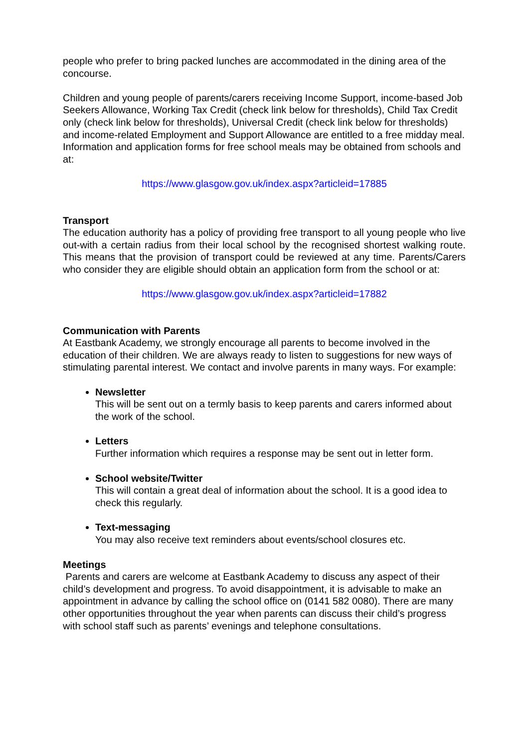people who prefer to bring packed lunches are accommodated in the dining area of the concourse.
Children and young people of parents/carers receiving Income Support, income-based Job Seekers Allowance, Working Tax Credit (check link below for thresholds), Child Tax Credit only (check link below for thresholds), Universal Credit (check link below for thresholds) and income-related Employment and Support Allowance are entitled to a free midday meal. Information and application forms for free school meals may be obtained from schools and at:
https://www.glasgow.gov.uk/index.aspx?articleid=17885
Transport
The education authority has a policy of providing free transport to all young people who live out-with a certain radius from their local school by the recognised shortest walking route. This means that the provision of transport could be reviewed at any time. Parents/Carers who consider they are eligible should obtain an application form from the school or at:
https://www.glasgow.gov.uk/index.aspx?articleid=17882
Communication with Parents
At Eastbank Academy, we strongly encourage all parents to become involved in the education of their children. We are always ready to listen to suggestions for new ways of stimulating parental interest. We contact and involve parents in many ways. For example:
Newsletter
This will be sent out on a termly basis to keep parents and carers informed about the work of the school.
Letters
Further information which requires a response may be sent out in letter form.
School website/Twitter
This will contain a great deal of information about the school. It is a good idea to check this regularly.
Text-messaging
You may also receive text reminders about events/school closures etc.
Meetings
Parents and carers are welcome at Eastbank Academy to discuss any aspect of their child’s development and progress. To avoid disappointment, it is advisable to make an appointment in advance by calling the school office on (0141 582 0080). There are many other opportunities throughout the year when parents can discuss their child’s progress with school staff such as parents’ evenings and telephone consultations.